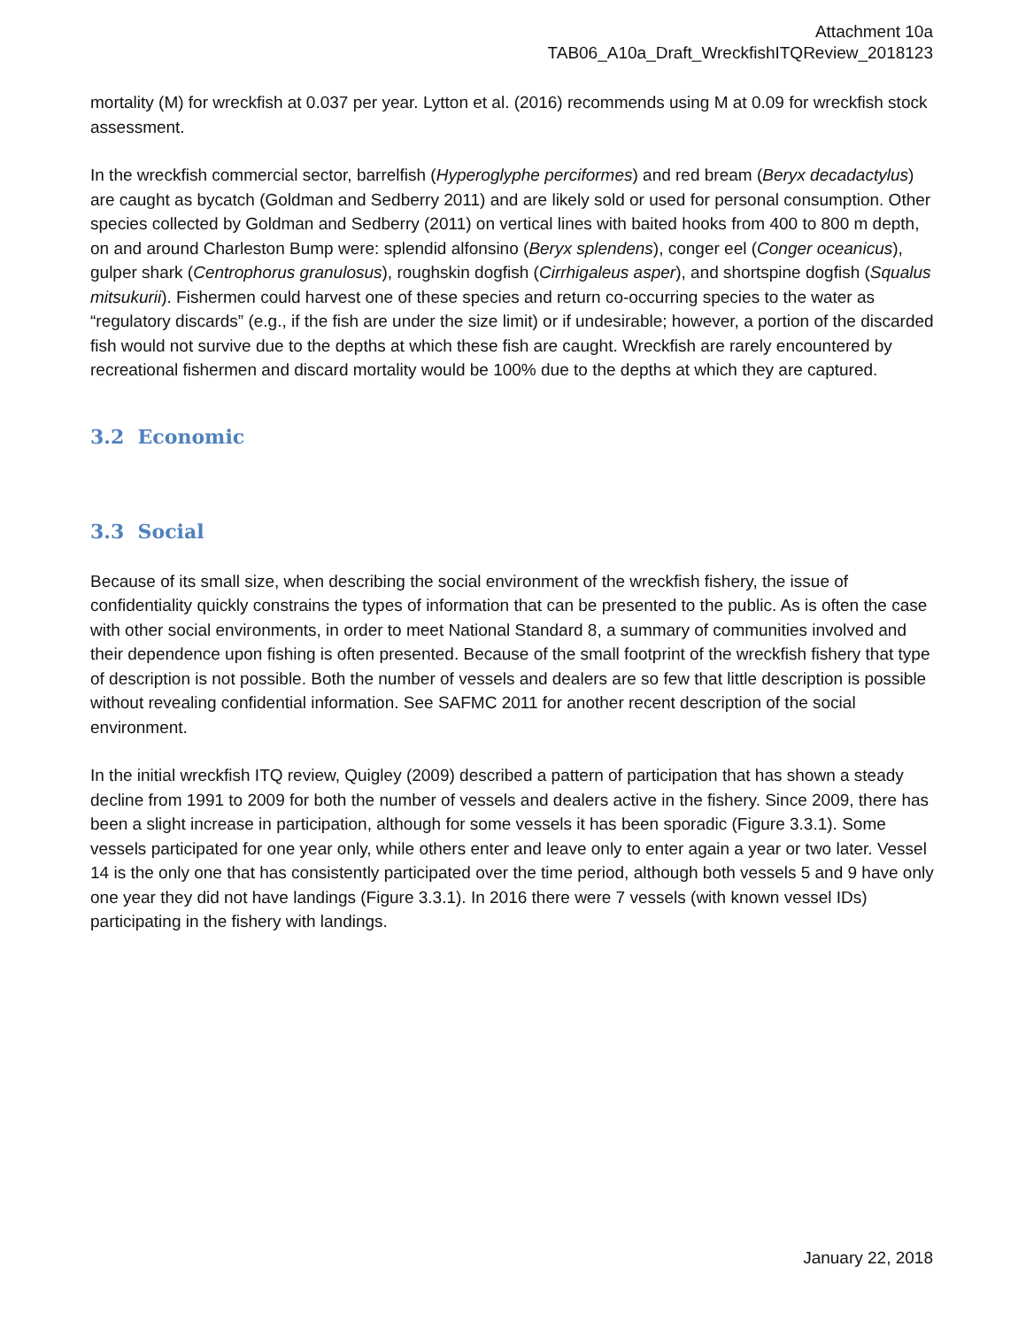Attachment 10a
TAB06_A10a_Draft_WreckfishITQReview_2018123
mortality (M) for wreckfish at 0.037 per year. Lytton et al. (2016) recommends using M at 0.09 for wreckfish stock assessment.
In the wreckfish commercial sector, barrelfish (Hyperoglyphe perciformes) and red bream (Beryx decadactylus) are caught as bycatch (Goldman and Sedberry 2011) and are likely sold or used for personal consumption. Other species collected by Goldman and Sedberry (2011) on vertical lines with baited hooks from 400 to 800 m depth, on and around Charleston Bump were: splendid alfonsino (Beryx splendens), conger eel (Conger oceanicus), gulper shark (Centrophorus granulosus), roughskin dogfish (Cirrhigaleus asper), and shortspine dogfish (Squalus mitsukurii). Fishermen could harvest one of these species and return co-occurring species to the water as “regulatory discards” (e.g., if the fish are under the size limit) or if undesirable; however, a portion of the discarded fish would not survive due to the depths at which these fish are caught. Wreckfish are rarely encountered by recreational fishermen and discard mortality would be 100% due to the depths at which they are captured.
3.2 Economic
3.3 Social
Because of its small size, when describing the social environment of the wreckfish fishery, the issue of confidentiality quickly constrains the types of information that can be presented to the public. As is often the case with other social environments, in order to meet National Standard 8, a summary of communities involved and their dependence upon fishing is often presented. Because of the small footprint of the wreckfish fishery that type of description is not possible. Both the number of vessels and dealers are so few that little description is possible without revealing confidential information. See SAFMC 2011 for another recent description of the social environment.
In the initial wreckfish ITQ review, Quigley (2009) described a pattern of participation that has shown a steady decline from 1991 to 2009 for both the number of vessels and dealers active in the fishery. Since 2009, there has been a slight increase in participation, although for some vessels it has been sporadic (Figure 3.3.1). Some vessels participated for one year only, while others enter and leave only to enter again a year or two later. Vessel 14 is the only one that has consistently participated over the time period, although both vessels 5 and 9 have only one year they did not have landings (Figure 3.3.1). In 2016 there were 7 vessels (with known vessel IDs) participating in the fishery with landings.
January 22, 2018